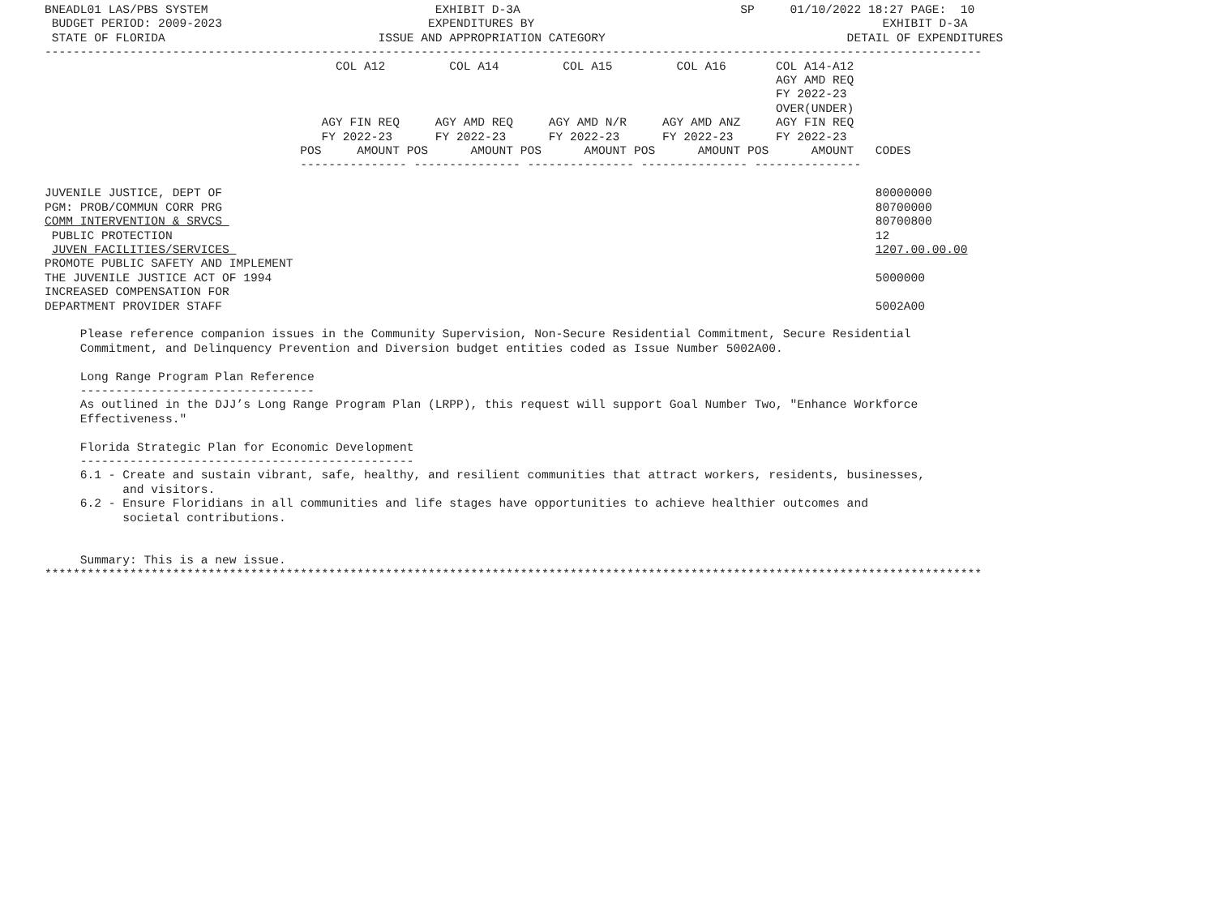BNEADL01 LAS/PBS SYSTEM                                EXHIBIT D-3A                               SP     01/10/2022 18:27 PAGE:  10
 BUDGET PERIOD: 2009-2023                             EXPENDITURES BY                                                 EXHIBIT D-3A
 STATE OF FLORIDA                              ISSUE AND APPROPRIATION CATEGORY                                  DETAIL OF EXPENDITURES
------------------------------------------------------------------------------------------------------------------------------------
                                         COL A12         COL A14         COL A15         COL A16       COL A14-A12
                                                                                                       AGY AMD REQ
                                                                                                       FY 2022-23
                                                                                                       OVER(UNDER)
                                       AGY FIN REQ     AGY AMD REQ     AGY AMD N/R     AGY AMD ANZ     AGY FIN REQ
                                       FY 2022-23      FY 2022-23      FY 2022-23      FY 2022-23      FY 2022-23
                                    POS     AMOUNT POS      AMOUNT POS      AMOUNT POS      AMOUNT POS      AMOUNT   CODES
                                    --------------- --------------- --------------- --------------- ---------------

JUVENILE JUSTICE, DEPT OF                                                                                            80000000
PGM: PROB/COMMUN CORR PRG                                                                                            80700000
COMM INTERVENTION & SRVCS                                                                                            80700800
 PUBLIC PROTECTION                                                                                                   12
 JUVEN FACILITIES/SERVICES                                                                                           1207.00.00.00
PROMOTE PUBLIC SAFETY AND IMPLEMENT
THE JUVENILE JUSTICE ACT OF 1994                                                                                     5000000
INCREASED COMPENSATION FOR
DEPARTMENT PROVIDER STAFF                                                                                            5002A00

     Please reference companion issues in the Community Supervision, Non-Secure Residential Commitment, Secure Residential
     Commitment, and Delinquency Prevention and Diversion budget entities coded as Issue Number 5002A00.

     Long Range Program Plan Reference
     ---------------------------------
     As outlined in the DJJ’s Long Range Program Plan (LRPP), this request will support Goal Number Two, "Enhance Workforce
     Effectiveness."

     Florida Strategic Plan for Economic Development
     -----------------------------------------------
     6.1 - Create and sustain vibrant, safe, healthy, and resilient communities that attract workers, residents, businesses,
           and visitors.
     6.2 - Ensure Floridians in all communities and life stages have opportunities to achieve healthier outcomes and
           societal contributions.


     Summary: This is a new issue.
************************************************************************************************************************************